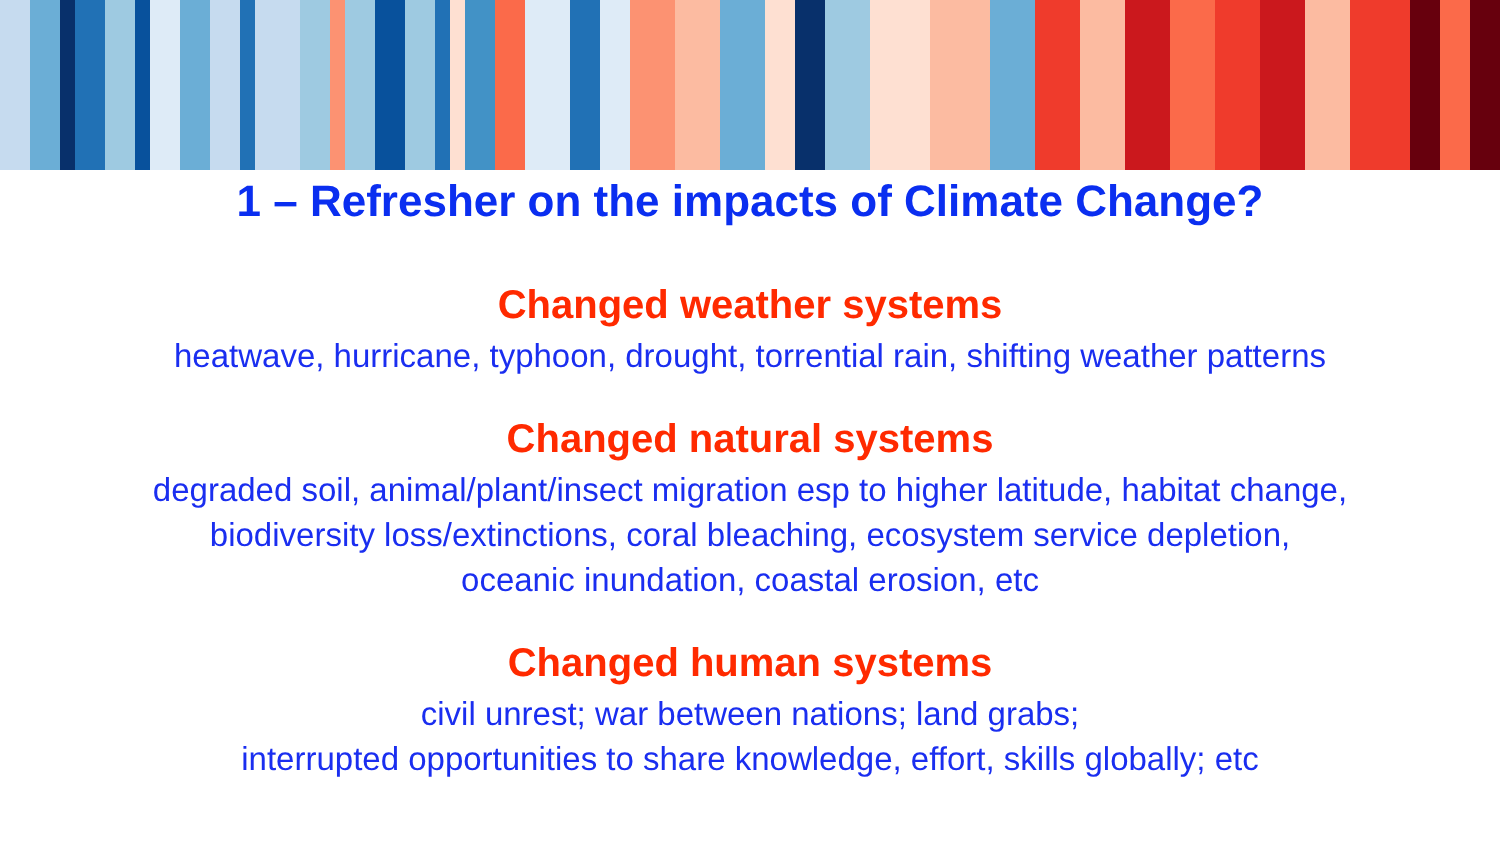1 – Refresher on the impacts of Climate Change?
Changed weather systems
heatwave, hurricane, typhoon, drought, torrential rain, shifting weather patterns
Changed natural systems
degraded soil, animal/plant/insect migration esp to higher latitude, habitat change,
biodiversity loss/extinctions, coral bleaching, ecosystem service depletion,
oceanic inundation, coastal erosion, etc
Changed human systems
civil unrest; war between nations; land grabs;
interrupted opportunities to share knowledge, effort, skills globally; etc